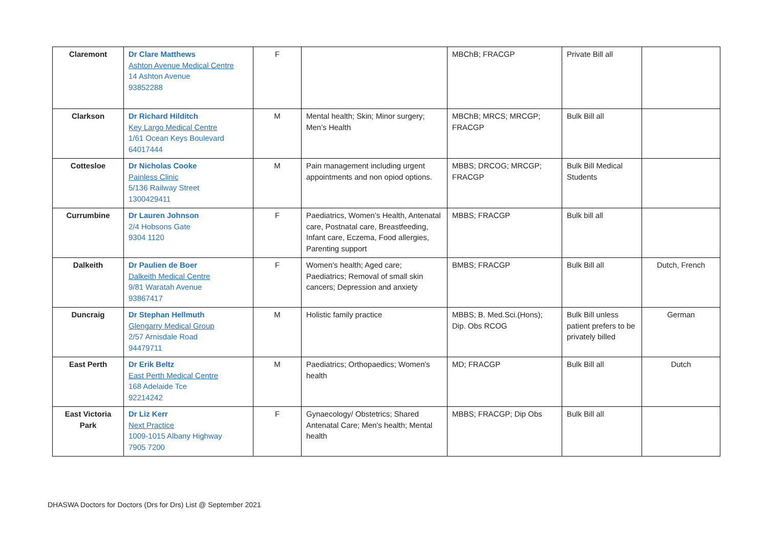| Claremont | Dr Clare Matthews Ashton Avenue Medical Centre 14 Ashton Avenue 93852288 | F | | MBChB; FRACGP | Private Bill all | |
| Clarkson | Dr Richard Hilditch Key Largo Medical Centre 1/61 Ocean Keys Boulevard 64017444 | M | Mental health; Skin; Minor surgery; Men’s Health | MBChB; MRCS; MRCGP; FRACGP | Bulk Bill all | |
| Cottesloe | Dr Nicholas Cooke Painless Clinic 5/136 Railway Street 1300429411 | M | Pain management including urgent appointments and non opiod options. | MBBS; DRCOG; MRCGP; FRACGP | Bulk Bill Medical Students | |
| Currumbine | Dr Lauren Johnson 2/4 Hobsons Gate 9304 1120 | F | Paediatrics, Women’s Health, Antenatal care, Postnatal care, Breastfeeding, Infant care, Eczema, Food allergies, Parenting support | MBBS; FRACGP | Bulk bill all | |
| Dalkeith | Dr Paulien de Boer Dalkeith Medical Centre 9/81 Waratah Avenue 93867417 | F | Women's health; Aged care; Paediatrics; Removal of small skin cancers; Depression and anxiety | BMBS; FRACGP | Bulk Bill all | Dutch, French |
| Duncraig | Dr Stephan Hellmuth Glengarry Medical Group 2/57 Arnisdale Road 94479711 | M | Holistic family practice | MBBS; B. Med.Sci.(Hons); Dip. Obs RCOG | Bulk Bill unless patient prefers to be privately billed | German |
| East Perth | Dr Erik Beltz East Perth Medical Centre 168 Adelaide Tce 92214242 | M | Paediatrics; Orthopaedics; Women's health | MD; FRACGP | Bulk Bill all | Dutch |
| East Victoria Park | Dr Liz Kerr Next Practice 1009-1015 Albany Highway 7905 7200 | F | Gynaecology/ Obstetrics; Shared Antenatal Care; Men's health; Mental health | MBBS; FRACGP; Dip Obs | Bulk Bill all | |
DHASWA Doctors for Doctors (Drs for Drs) List @ September 2021